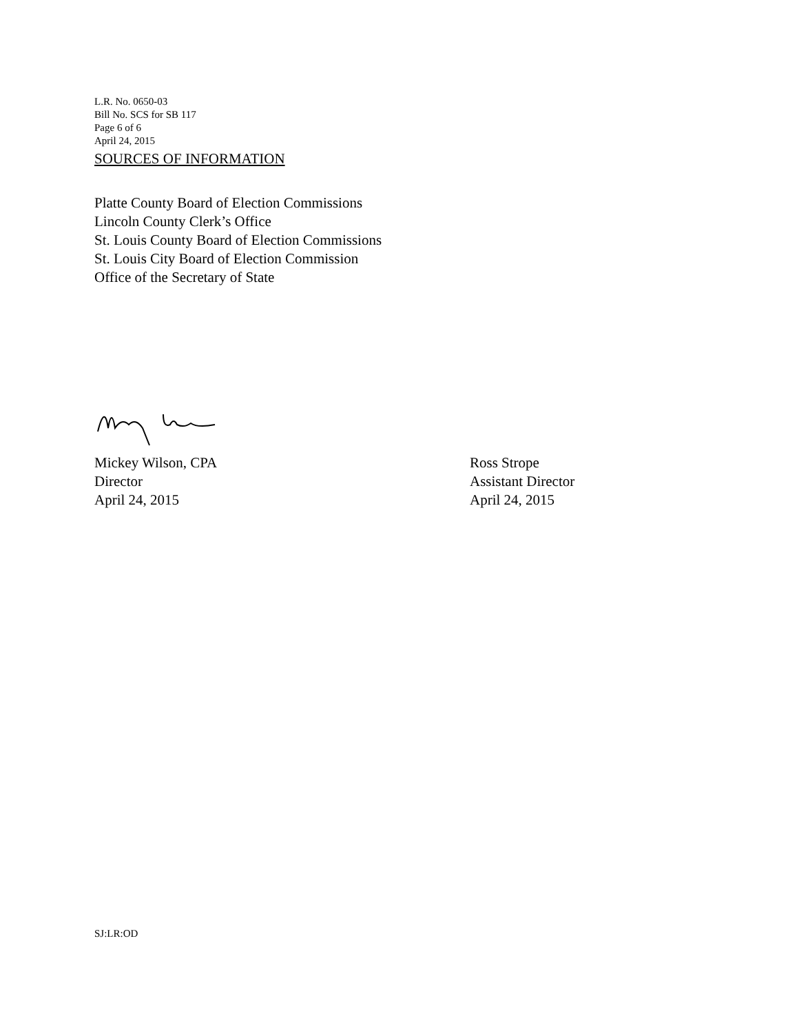L.R. No. 0650-03
Bill No. SCS for SB 117
Page 6 of 6
April 24, 2015
SOURCES OF INFORMATION
Platte County Board of Election Commissions
Lincoln County Clerk’s Office
St. Louis County Board of Election Commissions
St. Louis City Board of Election Commission
Office of the Secretary of State
Mickey Wilson, CPA
Director
April 24, 2015
Ross Strope
Assistant Director
April 24, 2015
SJ:LR:OD